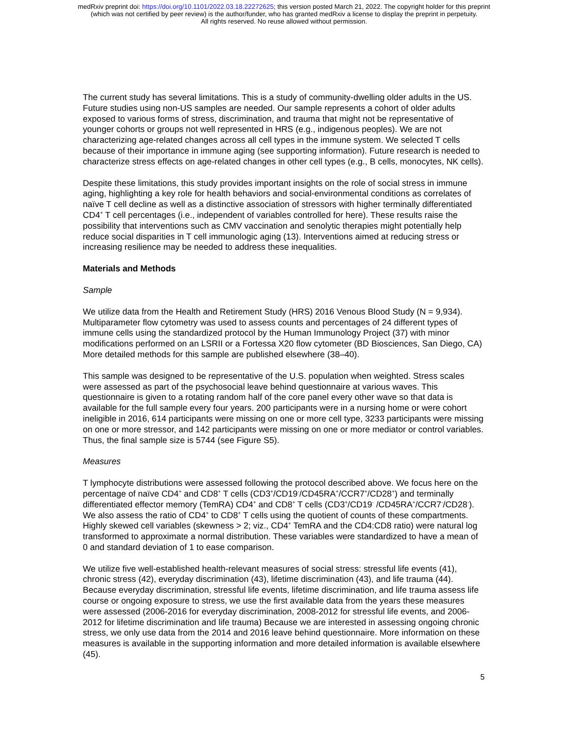medRxiv preprint doi: https://doi.org/10.1101/2022.03.18.22272625; this version posted March 21, 2022. The copyright holder for this preprint
(which was not certified by peer review) is the author/funder, who has granted medRxiv a license to display the preprint in perpetuity.
All rights reserved. No reuse allowed without permission.
The current study has several limitations. This is a study of community-dwelling older adults in the US. Future studies using non-US samples are needed. Our sample represents a cohort of older adults exposed to various forms of stress, discrimination, and trauma that might not be representative of younger cohorts or groups not well represented in HRS (e.g., indigenous peoples). We are not characterizing age-related changes across all cell types in the immune system. We selected T cells because of their importance in immune aging (see supporting information). Future research is needed to characterize stress effects on age-related changes in other cell types (e.g., B cells, monocytes, NK cells).
Despite these limitations, this study provides important insights on the role of social stress in immune aging, highlighting a key role for health behaviors and social-environmental conditions as correlates of naïve T cell decline as well as a distinctive association of stressors with higher terminally differentiated CD4<sup>+</sup> T cell percentages (i.e., independent of variables controlled for here). These results raise the possibility that interventions such as CMV vaccination and senolytic therapies might potentially help reduce social disparities in T cell immunologic aging (13). Interventions aimed at reducing stress or increasing resilience may be needed to address these inequalities.
Materials and Methods
Sample
We utilize data from the Health and Retirement Study (HRS) 2016 Venous Blood Study (N = 9,934). Multiparameter flow cytometry was used to assess counts and percentages of 24 different types of immune cells using the standardized protocol by the Human Immunology Project (37) with minor modifications performed on an LSRII or a Fortessa X20 flow cytometer (BD Biosciences, San Diego, CA) More detailed methods for this sample are published elsewhere (38–40).
This sample was designed to be representative of the U.S. population when weighted. Stress scales were assessed as part of the psychosocial leave behind questionnaire at various waves. This questionnaire is given to a rotating random half of the core panel every other wave so that data is available for the full sample every four years. 200 participants were in a nursing home or were cohort ineligible in 2016, 614 participants were missing on one or more cell type, 3233 participants were missing on one or more stressor, and 142 participants were missing on one or more mediator or control variables. Thus, the final sample size is 5744 (see Figure S5).
Measures
T lymphocyte distributions were assessed following the protocol described above. We focus here on the percentage of naïve CD4<sup>+</sup> and CD8<sup>+</sup> T cells (CD3<sup>+</sup>/CD19<sup>-</sup>/CD45RA<sup>+</sup>/CCR7<sup>+</sup>/CD28<sup>+</sup>) and terminally differentiated effector memory (TemRA) CD4<sup>+</sup> and CD8<sup>+</sup> T cells (CD3<sup>+</sup>/CD19<sup>-</sup> /CD45RA<sup>+</sup>/CCR7<sup>-</sup>/CD28<sup>-</sup>). We also assess the ratio of CD4<sup>+</sup> to CD8<sup>+</sup> T cells using the quotient of counts of these compartments. Highly skewed cell variables (skewness > 2; viz., CD4<sup>+</sup> TemRA and the CD4:CD8 ratio) were natural log transformed to approximate a normal distribution. These variables were standardized to have a mean of 0 and standard deviation of 1 to ease comparison.
We utilize five well-established health-relevant measures of social stress: stressful life events (41), chronic stress (42), everyday discrimination (43), lifetime discrimination (43), and life trauma (44). Because everyday discrimination, stressful life events, lifetime discrimination, and life trauma assess life course or ongoing exposure to stress, we use the first available data from the years these measures were assessed (2006-2016 for everyday discrimination, 2008-2012 for stressful life events, and 2006-2012 for lifetime discrimination and life trauma) Because we are interested in assessing ongoing chronic stress, we only use data from the 2014 and 2016 leave behind questionnaire. More information on these measures is available in the supporting information and more detailed information is available elsewhere (45).
5